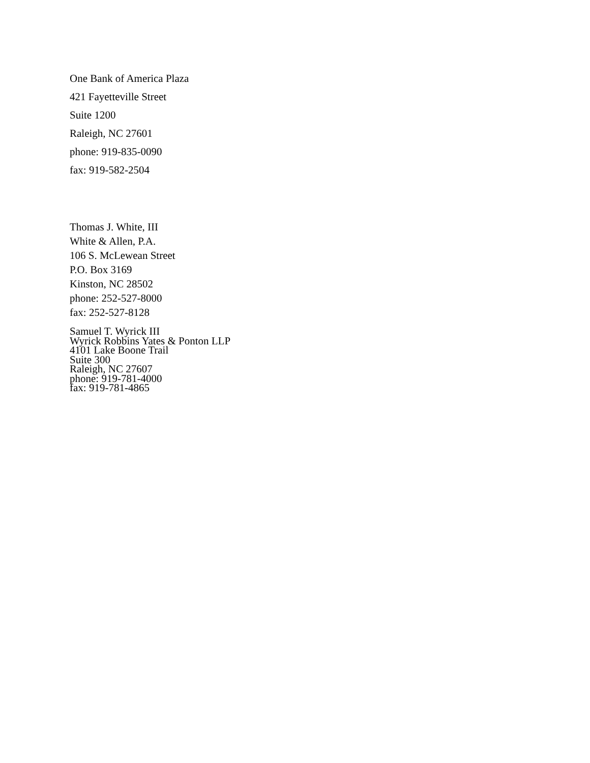One Bank of America Plaza
421 Fayetteville Street
Suite 1200
Raleigh, NC 27601
phone: 919-835-0090
fax: 919-582-2504
Thomas J. White, III
White & Allen, P.A.
106 S. McLewean Street
P.O. Box 3169
Kinston, NC 28502
phone: 252-527-8000
fax: 252-527-8128
Samuel T. Wyrick III
Wyrick Robbins Yates & Ponton LLP
4101 Lake Boone Trail
Suite 300
Raleigh, NC 27607
phone: 919-781-4000
fax: 919-781-4865